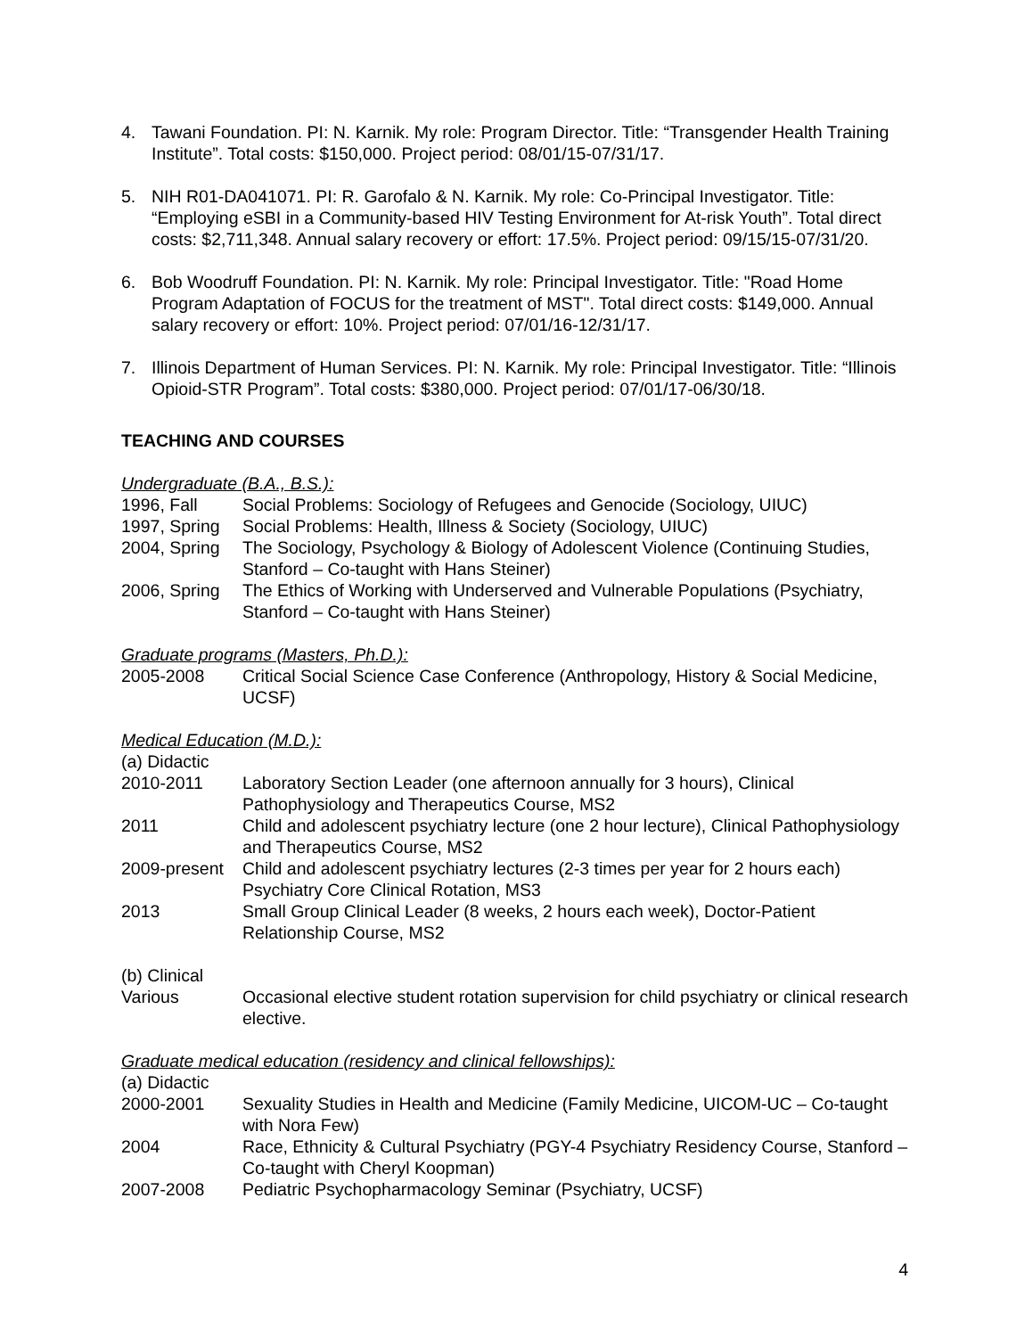4. Tawani Foundation. PI: N. Karnik. My role: Program Director. Title: “Transgender Health Training Institute”. Total costs: $150,000. Project period: 08/01/15-07/31/17.
5. NIH R01-DA041071. PI: R. Garofalo & N. Karnik. My role: Co-Principal Investigator. Title: “Employing eSBI in a Community-based HIV Testing Environment for At-risk Youth”. Total direct costs: $2,711,348. Annual salary recovery or effort: 17.5%. Project period: 09/15/15-07/31/20.
6. Bob Woodruff Foundation. PI: N. Karnik. My role: Principal Investigator. Title: "Road Home Program Adaptation of FOCUS for the treatment of MST". Total direct costs: $149,000. Annual salary recovery or effort: 10%. Project period: 07/01/16-12/31/17.
7. Illinois Department of Human Services. PI: N. Karnik. My role: Principal Investigator. Title: “Illinois Opioid-STR Program”. Total costs: $380,000. Project period: 07/01/17-06/30/18.
TEACHING AND COURSES
Undergraduate (B.A., B.S.):
1996, Fall Social Problems: Sociology of Refugees and Genocide (Sociology, UIUC)
1997, Spring
Social Problems: Health, Illness & Society (Sociology, UIUC)
2004, Spring
The Sociology, Psychology & Biology of Adolescent Violence (Continuing Studies, Stanford – Co-taught with Hans Steiner)
2006, Spring
The Ethics of Working with Underserved and Vulnerable Populations (Psychiatry, Stanford – Co-taught with Hans Steiner)
Graduate programs (Masters, Ph.D.):
2005-2008 Critical Social Science Case Conference (Anthropology, History & Social Medicine, UCSF)
Medical Education (M.D.):
(a) Didactic
2010-2011 Laboratory Section Leader (one afternoon annually for 3 hours), Clinical Pathophysiology and Therapeutics Course, MS2
2011 Child and adolescent psychiatry lecture (one 2 hour lecture), Clinical Pathophysiology and Therapeutics Course, MS2
2009-present
Child and adolescent psychiatry lectures (2-3 times per year for 2 hours each) Psychiatry Core Clinical Rotation, MS3
2013 Small Group Clinical Leader (8 weeks, 2 hours each week), Doctor-Patient Relationship Course, MS2
(b) Clinical
Various Occasional elective student rotation supervision for child psychiatry or clinical research elective.
Graduate medical education (residency and clinical fellowships):
(a) Didactic
2000-2001 Sexuality Studies in Health and Medicine (Family Medicine, UICOM-UC – Co-taught with Nora Few)
2004 Race, Ethnicity & Cultural Psychiatry (PGY-4 Psychiatry Residency Course, Stanford – Co-taught with Cheryl Koopman)
2007-2008 Pediatric Psychopharmacology Seminar (Psychiatry, UCSF)
4